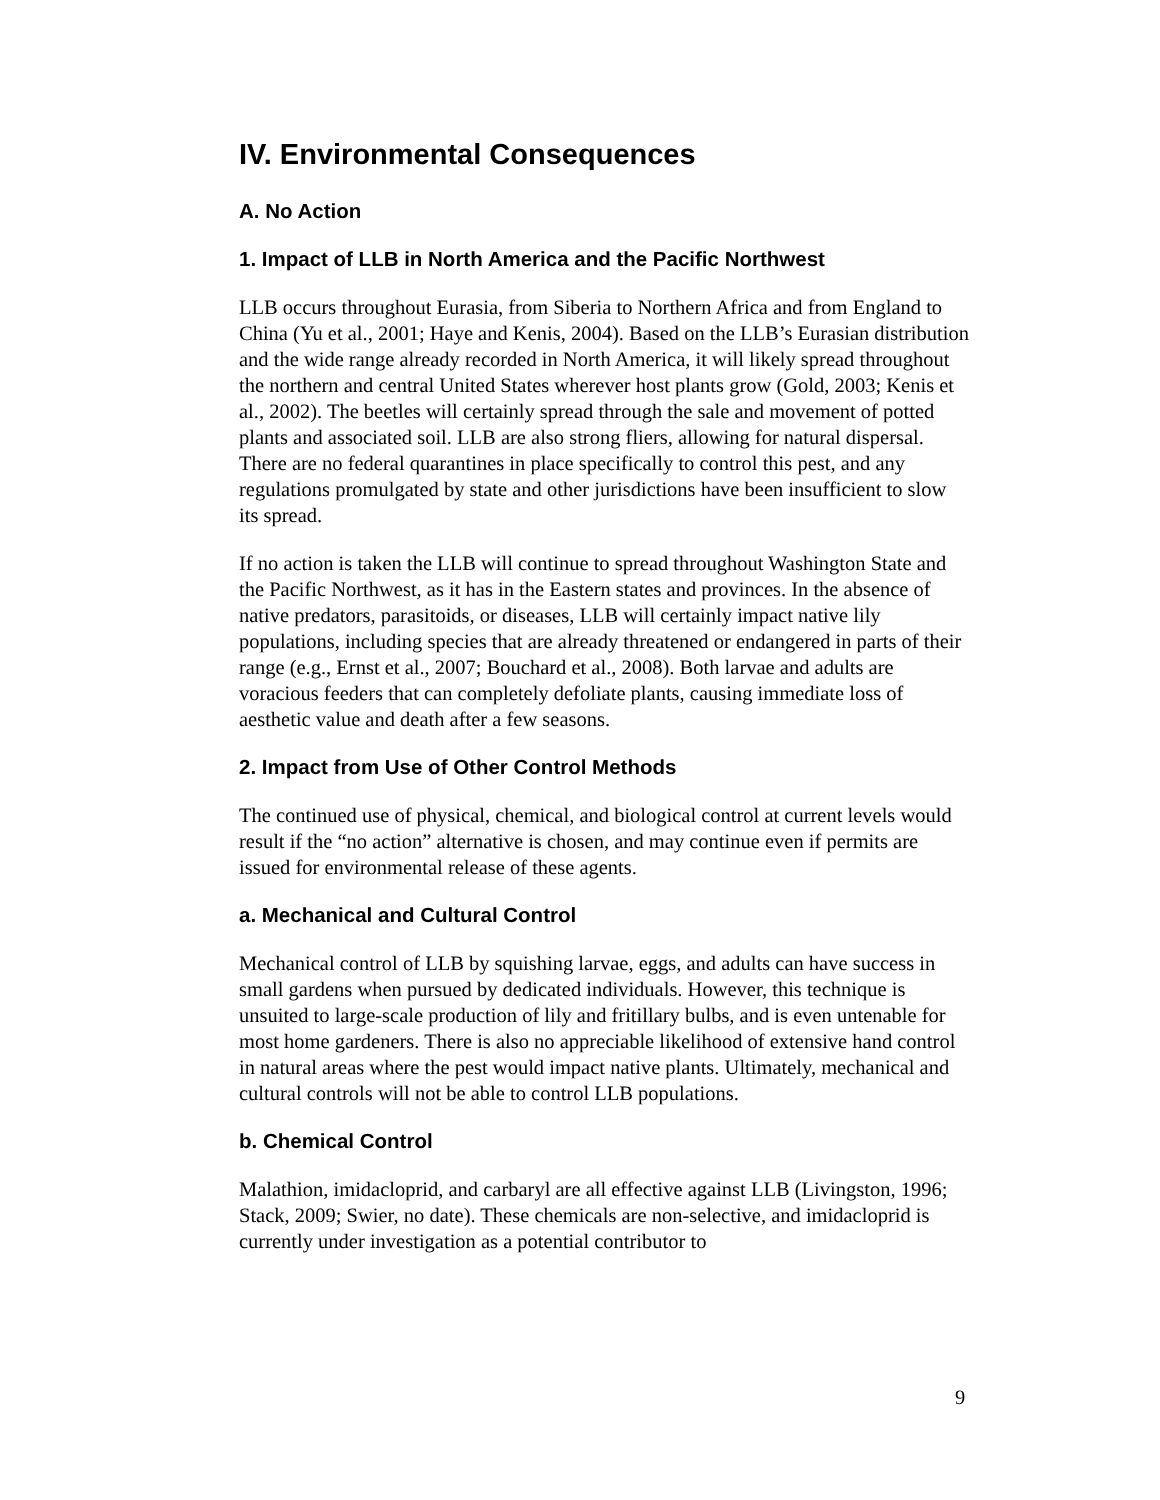IV. Environmental Consequences
A. No Action
1. Impact of LLB in North America and the Pacific Northwest
LLB occurs throughout Eurasia, from Siberia to Northern Africa and from England to China (Yu et al., 2001; Haye and Kenis, 2004). Based on the LLB’s Eurasian distribution and the wide range already recorded in North America, it will likely spread throughout the northern and central United States wherever host plants grow (Gold, 2003; Kenis et al., 2002). The beetles will certainly spread through the sale and movement of potted plants and associated soil. LLB are also strong fliers, allowing for natural dispersal. There are no federal quarantines in place specifically to control this pest, and any regulations promulgated by state and other jurisdictions have been insufficient to slow its spread.
If no action is taken the LLB will continue to spread throughout Washington State and the Pacific Northwest, as it has in the Eastern states and provinces. In the absence of native predators, parasitoids, or diseases, LLB will certainly impact native lily populations, including species that are already threatened or endangered in parts of their range (e.g., Ernst et al., 2007; Bouchard et al., 2008). Both larvae and adults are voracious feeders that can completely defoliate plants, causing immediate loss of aesthetic value and death after a few seasons.
2. Impact from Use of Other Control Methods
The continued use of physical, chemical, and biological control at current levels would result if the “no action” alternative is chosen, and may continue even if permits are issued for environmental release of these agents.
a. Mechanical and Cultural Control
Mechanical control of LLB by squishing larvae, eggs, and adults can have success in small gardens when pursued by dedicated individuals. However, this technique is unsuited to large-scale production of lily and fritillary bulbs, and is even untenable for most home gardeners. There is also no appreciable likelihood of extensive hand control in natural areas where the pest would impact native plants. Ultimately, mechanical and cultural controls will not be able to control LLB populations.
b. Chemical Control
Malathion, imidacloprid, and carbaryl are all effective against LLB (Livingston, 1996; Stack, 2009; Swier, no date). These chemicals are non-selective, and imidacloprid is currently under investigation as a potential contributor to
9